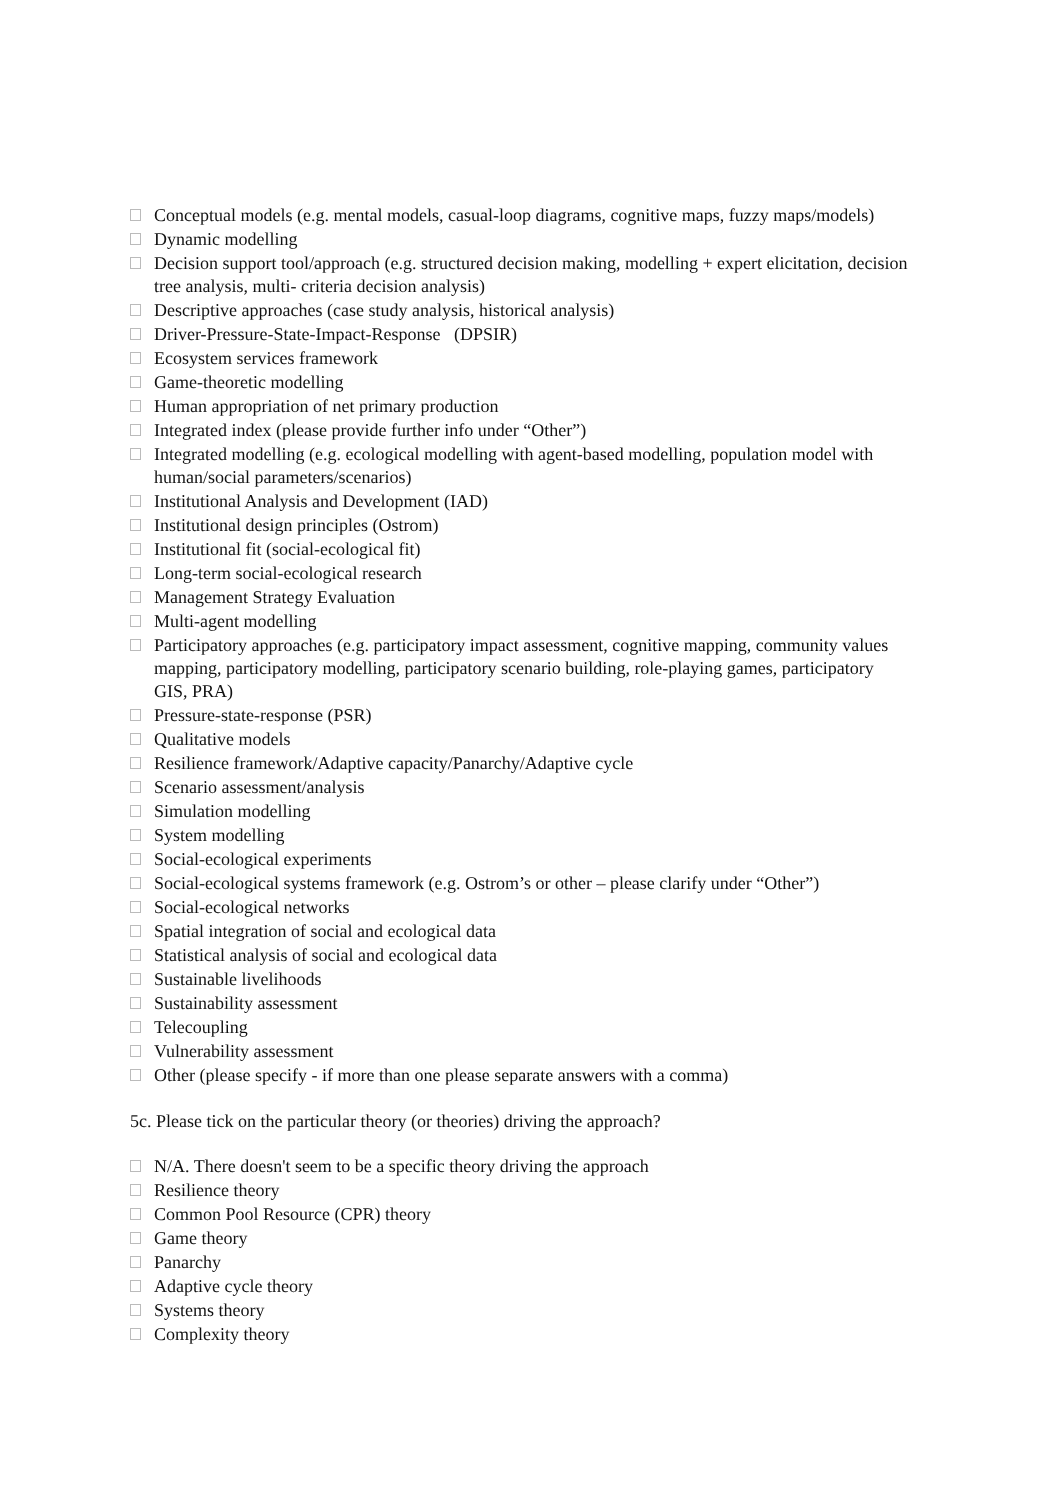Conceptual models (e.g. mental models, casual-loop diagrams, cognitive maps, fuzzy maps/models)
Dynamic modelling
Decision support tool/approach (e.g. structured decision making, modelling + expert elicitation, decision tree analysis, multi- criteria decision analysis)
Descriptive approaches (case study analysis, historical analysis)
Driver-Pressure-State-Impact-Response (DPSIR)
Ecosystem services framework
Game-theoretic modelling
Human appropriation of net primary production
Integrated index (please provide further info under “Other”)
Integrated modelling (e.g. ecological modelling with agent-based modelling, population model with human/social parameters/scenarios)
Institutional Analysis and Development (IAD)
Institutional design principles (Ostrom)
Institutional fit (social-ecological fit)
Long-term social-ecological research
Management Strategy Evaluation
Multi-agent modelling
Participatory approaches (e.g. participatory impact assessment, cognitive mapping, community values mapping, participatory modelling, participatory scenario building, role-playing games, participatory GIS, PRA)
Pressure-state-response (PSR)
Qualitative models
Resilience framework/Adaptive capacity/Panarchy/Adaptive cycle
Scenario assessment/analysis
Simulation modelling
System modelling
Social-ecological experiments
Social-ecological systems framework (e.g. Ostrom’s or other – please clarify under “Other”)
Social-ecological networks
Spatial integration of social and ecological data
Statistical analysis of social and ecological data
Sustainable livelihoods
Sustainability assessment
Telecoupling
Vulnerability assessment
Other (please specify - if more than one please separate answers with a comma)
5c. Please tick on the particular theory (or theories) driving the approach?
N/A. There doesn't seem to be a specific theory driving the approach
Resilience theory
Common Pool Resource (CPR) theory
Game theory
Panarchy
Adaptive cycle theory
Systems theory
Complexity theory